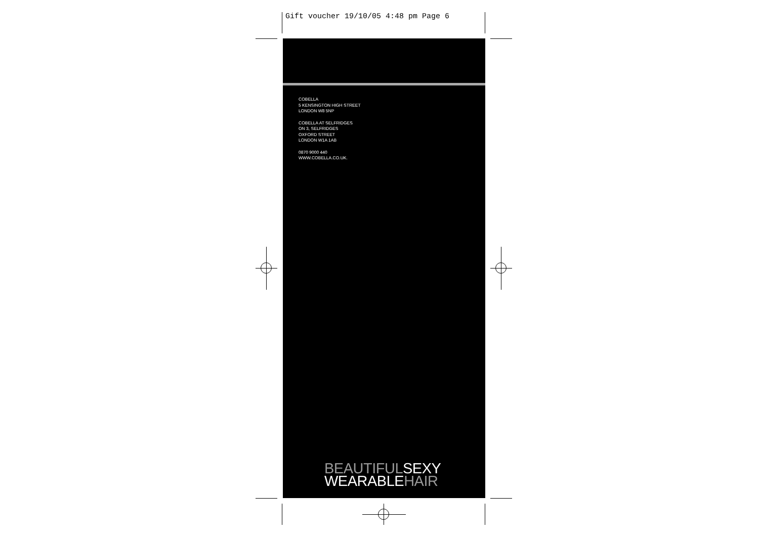Gift voucher 19/10/05 4:48 pm Page 6
COBELLA
5 KENSINGTON HIGH STREET
LONDON W8 5NP
COBELLA AT SELFRIDGES
ON 3, SELFRIDGES
OXFORD STREET
LONDON W1A 1AB
0870 9000 440
WWW.COBELLA.CO.UK.
BEAUTIFULSEXY
WEARABLEHAIR